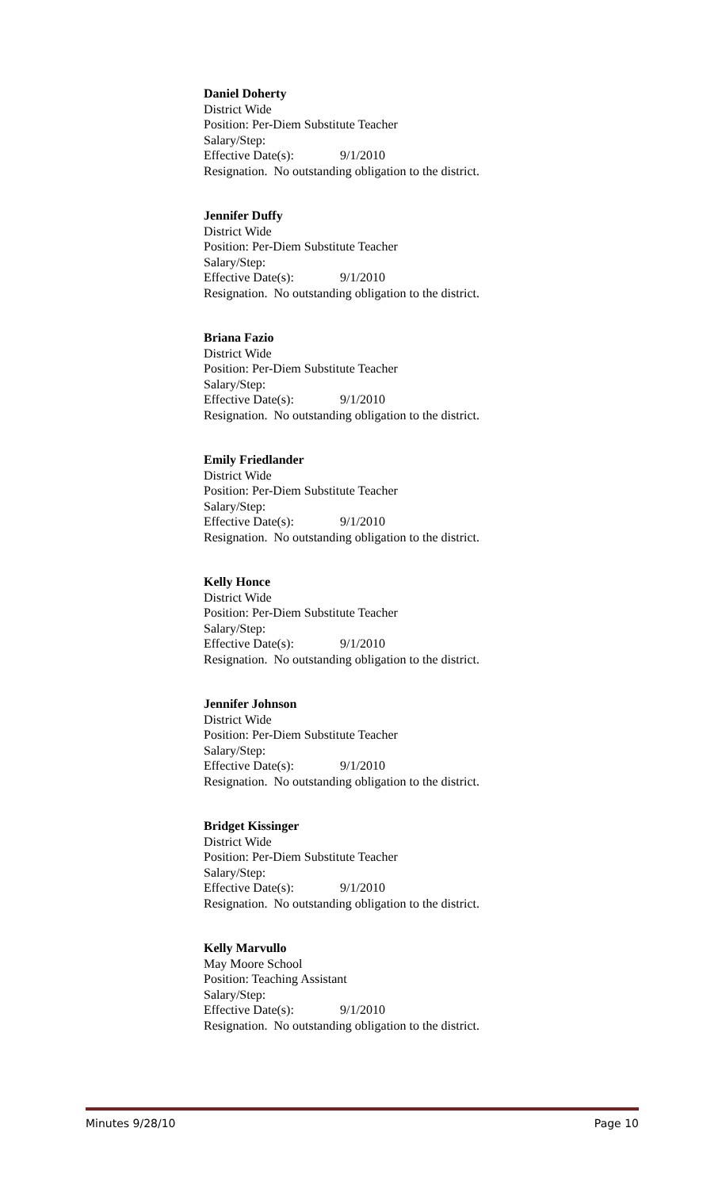Daniel Doherty
District Wide
Position: Per-Diem Substitute Teacher
Salary/Step:
Effective Date(s): 9/1/2010
Resignation. No outstanding obligation to the district.
Jennifer Duffy
District Wide
Position: Per-Diem Substitute Teacher
Salary/Step:
Effective Date(s): 9/1/2010
Resignation. No outstanding obligation to the district.
Briana Fazio
District Wide
Position: Per-Diem Substitute Teacher
Salary/Step:
Effective Date(s): 9/1/2010
Resignation. No outstanding obligation to the district.
Emily Friedlander
District Wide
Position: Per-Diem Substitute Teacher
Salary/Step:
Effective Date(s): 9/1/2010
Resignation. No outstanding obligation to the district.
Kelly Honce
District Wide
Position: Per-Diem Substitute Teacher
Salary/Step:
Effective Date(s): 9/1/2010
Resignation. No outstanding obligation to the district.
Jennifer Johnson
District Wide
Position: Per-Diem Substitute Teacher
Salary/Step:
Effective Date(s): 9/1/2010
Resignation. No outstanding obligation to the district.
Bridget Kissinger
District Wide
Position: Per-Diem Substitute Teacher
Salary/Step:
Effective Date(s): 9/1/2010
Resignation. No outstanding obligation to the district.
Kelly Marvullo
May Moore School
Position: Teaching Assistant
Salary/Step:
Effective Date(s): 9/1/2010
Resignation. No outstanding obligation to the district.
Minutes 9/28/10 Page 10